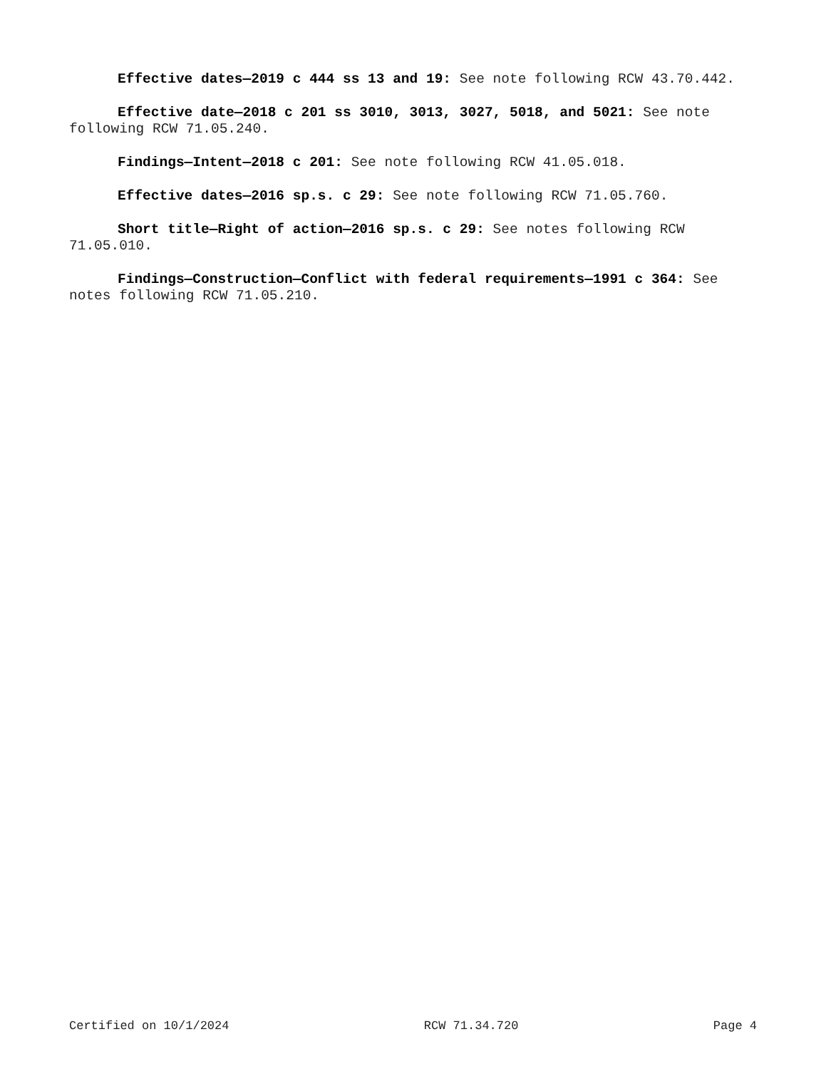Effective dates—2019 c 444 ss 13 and 19: See note following RCW 43.70.442.
Effective date—2018 c 201 ss 3010, 3013, 3027, 5018, and 5021: See note following RCW 71.05.240.
Findings—Intent—2018 c 201: See note following RCW 41.05.018.
Effective dates—2016 sp.s. c 29: See note following RCW 71.05.760.
Short title—Right of action—2016 sp.s. c 29: See notes following RCW 71.05.010.
Findings—Construction—Conflict with federal requirements—1991 c 364: See notes following RCW 71.05.210.
Certified on 10/1/2024 RCW 71.34.720 Page 4